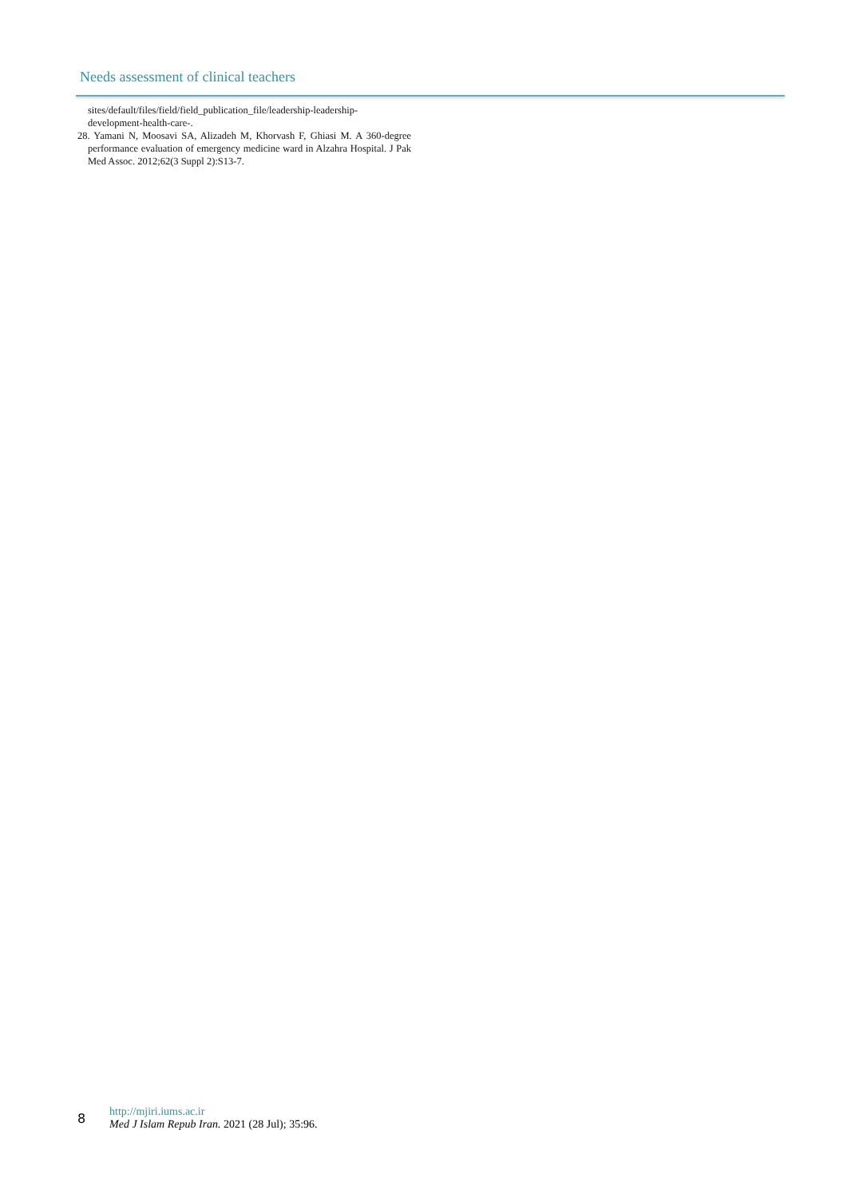Needs assessment of clinical teachers
sites/default/files/field/field_publication_file/leadership-leadership-development-health-care-.
28. Yamani N, Moosavi SA, Alizadeh M, Khorvash F, Ghiasi M. A 360-degree performance evaluation of emergency medicine ward in Alzahra Hospital. J Pak Med Assoc. 2012;62(3 Suppl 2):S13-7.
8 http://mjiri.iums.ac.ir
Med J Islam Repub Iran. 2021 (28 Jul); 35:96.